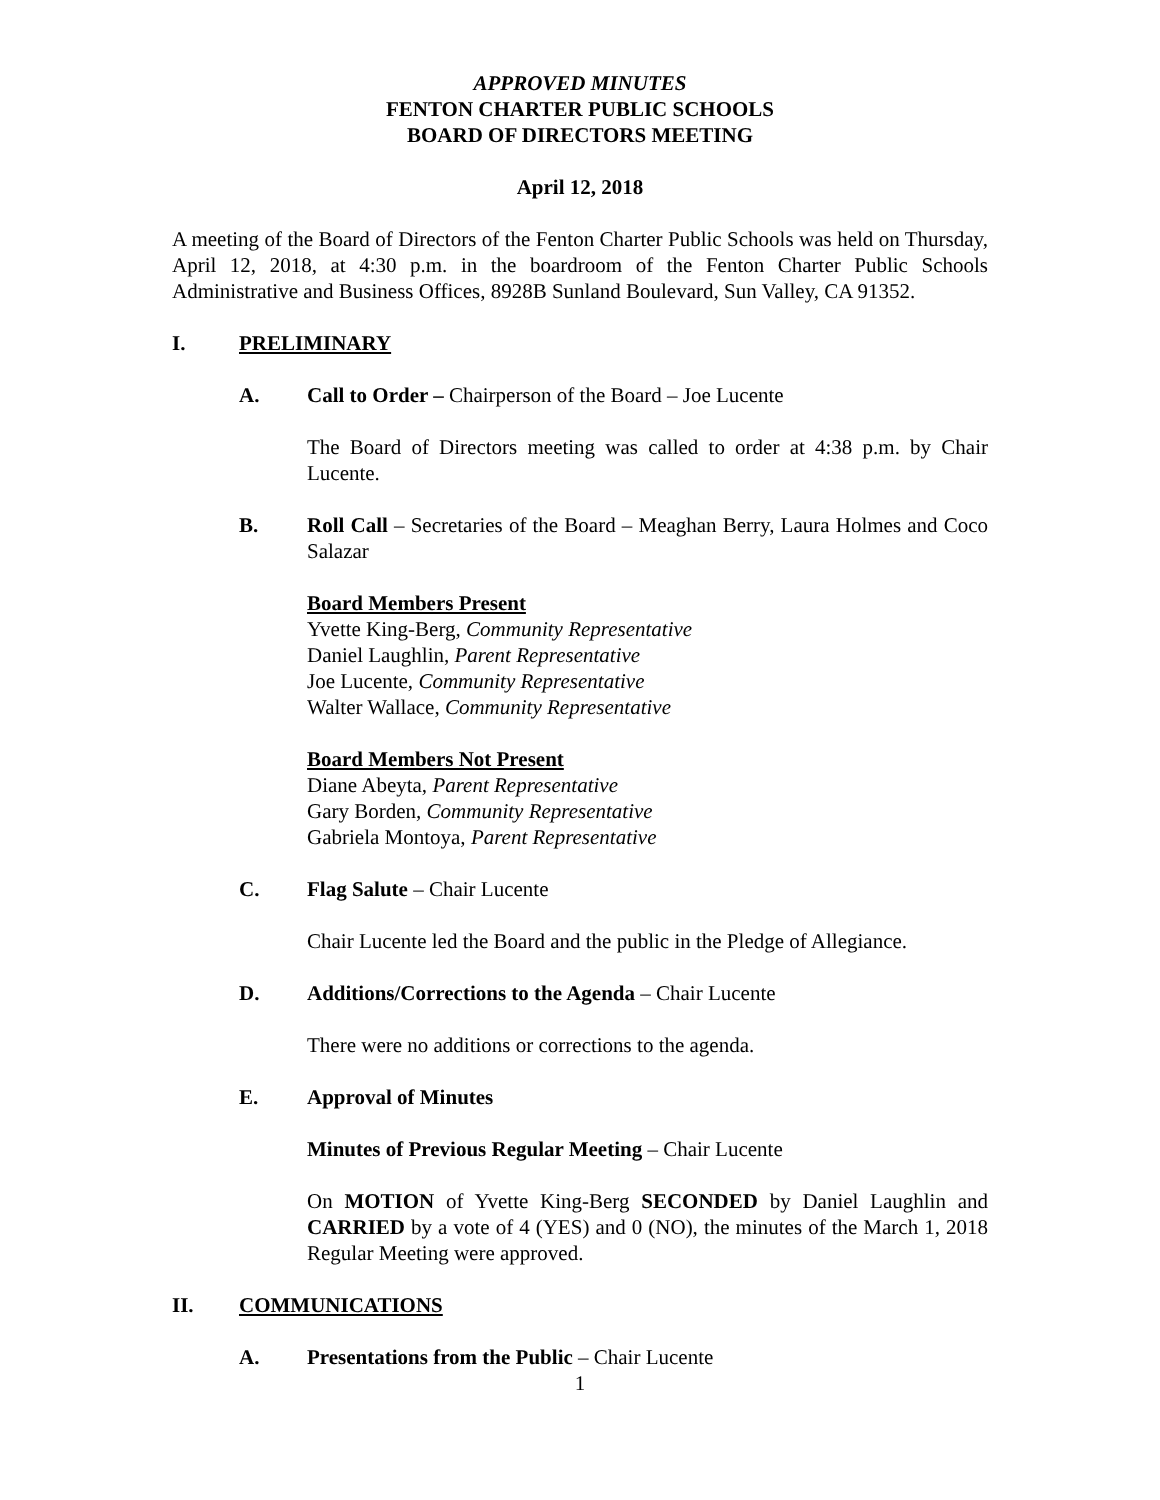APPROVED MINUTES
FENTON CHARTER PUBLIC SCHOOLS
BOARD OF DIRECTORS MEETING
April 12, 2018
A meeting of the Board of Directors of the Fenton Charter Public Schools was held on Thursday, April 12, 2018, at 4:30 p.m. in the boardroom of the Fenton Charter Public Schools Administrative and Business Offices, 8928B Sunland Boulevard, Sun Valley, CA 91352.
I. PRELIMINARY
A. Call to Order – Chairperson of the Board – Joe Lucente
The Board of Directors meeting was called to order at 4:38 p.m. by Chair Lucente.
B. Roll Call – Secretaries of the Board – Meaghan Berry, Laura Holmes and Coco Salazar
Board Members Present
Yvette King-Berg, Community Representative
Daniel Laughlin, Parent Representative
Joe Lucente, Community Representative
Walter Wallace, Community Representative
Board Members Not Present
Diane Abeyta, Parent Representative
Gary Borden, Community Representative
Gabriela Montoya, Parent Representative
C. Flag Salute – Chair Lucente
Chair Lucente led the Board and the public in the Pledge of Allegiance.
D. Additions/Corrections to the Agenda – Chair Lucente
There were no additions or corrections to the agenda.
E. Approval of Minutes
Minutes of Previous Regular Meeting – Chair Lucente
On MOTION of Yvette King-Berg SECONDED by Daniel Laughlin and CARRIED by a vote of 4 (YES) and 0 (NO), the minutes of the March 1, 2018 Regular Meeting were approved.
II. COMMUNICATIONS
A. Presentations from the Public – Chair Lucente
1